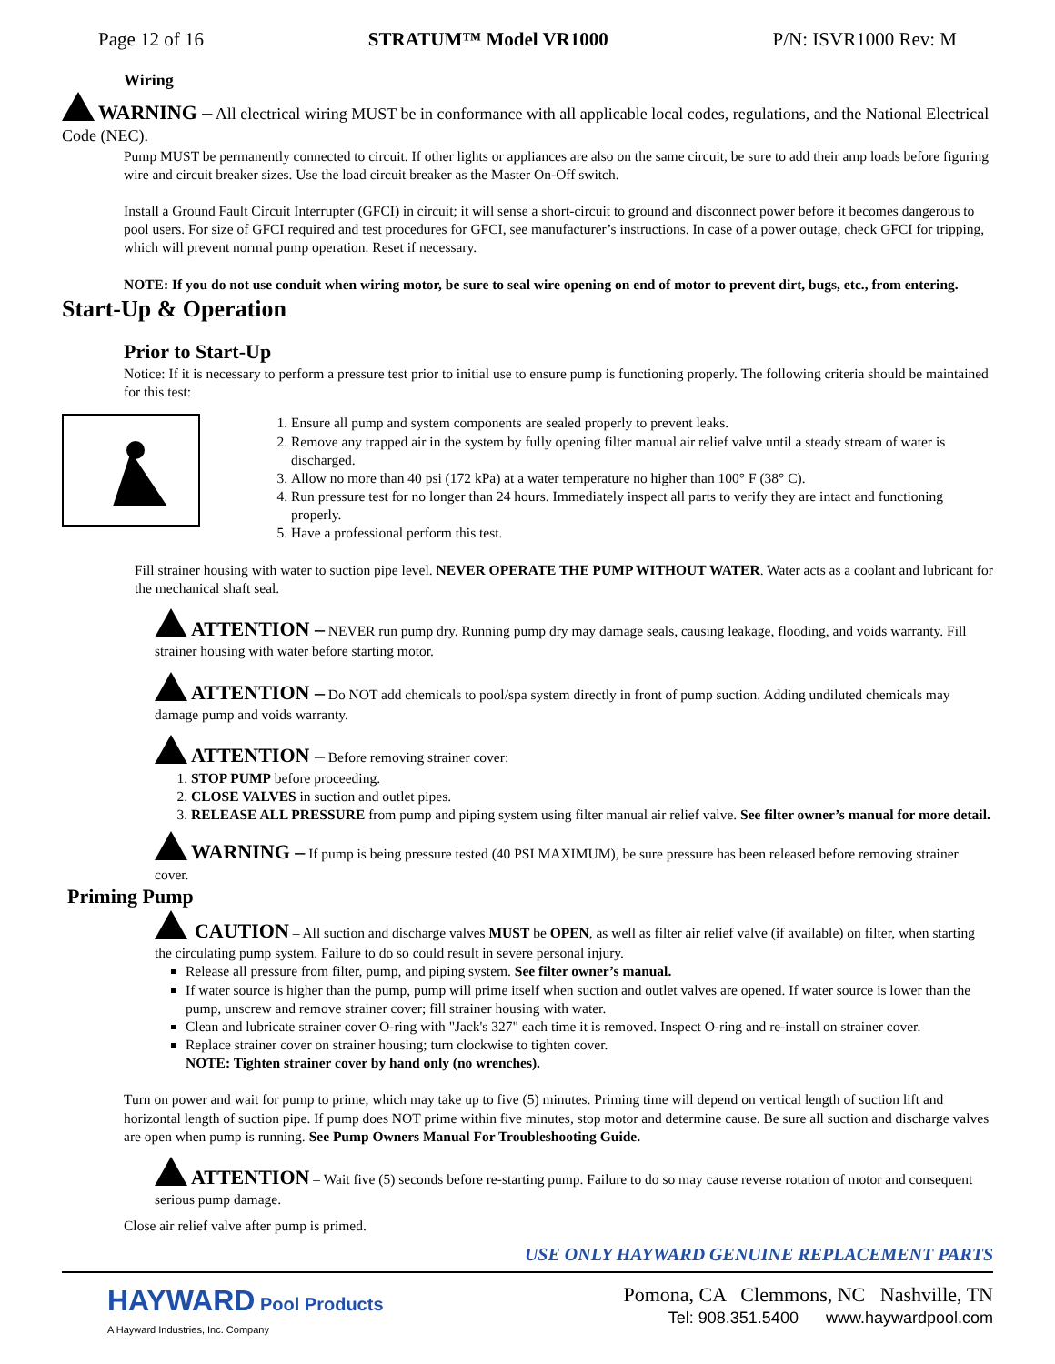Page 12 of 16 STRATUM™ Model VR1000 P/N: ISVR1000 Rev: M
Wiring
WARNING – All electrical wiring MUST be in conformance with all applicable local codes, regulations, and the National Electrical Code (NEC).
Pump MUST be permanently connected to circuit. If other lights or appliances are also on the same circuit, be sure to add their amp loads before figuring wire and circuit breaker sizes. Use the load circuit breaker as the Master On-Off switch.
Install a Ground Fault Circuit Interrupter (GFCI) in circuit; it will sense a short-circuit to ground and disconnect power before it becomes dangerous to pool users. For size of GFCI required and test procedures for GFCI, see manufacturer’s instructions. In case of a power outage, check GFCI for tripping, which will prevent normal pump operation. Reset if necessary.
NOTE: If you do not use conduit when wiring motor, be sure to seal wire opening on end of motor to prevent dirt, bugs, etc., from entering.
Start-Up & Operation
Prior to Start-Up
Notice: If it is necessary to perform a pressure test prior to initial use to ensure pump is functioning properly. The following criteria should be maintained for this test:
1. Ensure all pump and system components are sealed properly to prevent leaks.
2. Remove any trapped air in the system by fully opening filter manual air relief valve until a steady stream of water is discharged.
3. Allow no more than 40 psi (172 kPa) at a water temperature no higher than 100° F (38° C).
4. Run pressure test for no longer than 24 hours. Immediately inspect all parts to verify they are intact and functioning properly.
5. Have a professional perform this test.
Fill strainer housing with water to suction pipe level. NEVER OPERATE THE PUMP WITHOUT WATER. Water acts as a coolant and lubricant for the mechanical shaft seal.
ATTENTION – NEVER run pump dry. Running pump dry may damage seals, causing leakage, flooding, and voids warranty. Fill strainer housing with water before starting motor.
ATTENTION – Do NOT add chemicals to pool/spa system directly in front of pump suction. Adding undiluted chemicals may damage pump and voids warranty.
ATTENTION – Before removing strainer cover:
1. STOP PUMP before proceeding.
2. CLOSE VALVES in suction and outlet pipes.
3. RELEASE ALL PRESSURE from pump and piping system using filter manual air relief valve. See filter owner’s manual for more detail.
WARNING – If pump is being pressure tested (40 PSI MAXIMUM), be sure pressure has been released before removing strainer cover.
Priming Pump
CAUTION – All suction and discharge valves MUST be OPEN, as well as filter air relief valve (if available) on filter, when starting the circulating pump system. Failure to do so could result in severe personal injury.
Release all pressure from filter, pump, and piping system. See filter owner’s manual.
If water source is higher than the pump, pump will prime itself when suction and outlet valves are opened. If water source is lower than the pump, unscrew and remove strainer cover; fill strainer housing with water.
Clean and lubricate strainer cover O-ring with "Jack's 327" each time it is removed. Inspect O-ring and re-install on strainer cover.
Replace strainer cover on strainer housing; turn clockwise to tighten cover.
NOTE: Tighten strainer cover by hand only (no wrenches).
Turn on power and wait for pump to prime, which may take up to five (5) minutes. Priming time will depend on vertical length of suction lift and horizontal length of suction pipe. If pump does NOT prime within five minutes, stop motor and determine cause. Be sure all suction and discharge valves are open when pump is running. See Pump Owners Manual For Troubleshooting Guide.
ATTENTION – Wait five (5) seconds before re-starting pump. Failure to do so may cause reverse rotation of motor and consequent serious pump damage.
Close air relief valve after pump is primed.
USE ONLY HAYWARD GENUINE REPLACEMENT PARTS
HAYWARD Pool Products
A Hayward Industries, Inc. Company
Pomona, CA Clemmons, NC Nashville, TN
Tel: 908.351.5400 www.haywardpool.com